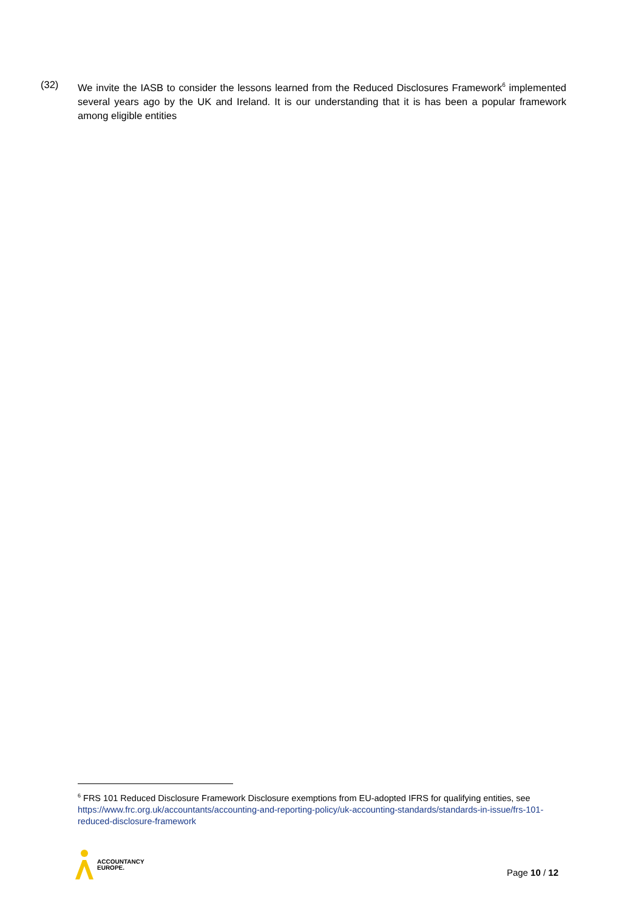(32) We invite the IASB to consider the lessons learned from the Reduced Disclosures Framework<sup>6</sup> implemented several years ago by the UK and Ireland. It is our understanding that it is has been a popular framework among eligible entities
<sup>6</sup> FRS 101 Reduced Disclosure Framework Disclosure exemptions from EU-adopted IFRS for qualifying entities, see https://www.frc.org.uk/accountants/accounting-and-reporting-policy/uk-accounting-standards/standards-in-issue/frs-101-reduced-disclosure-framework
ACCOUNTANCY
EUROPE.
Page 10 / 12